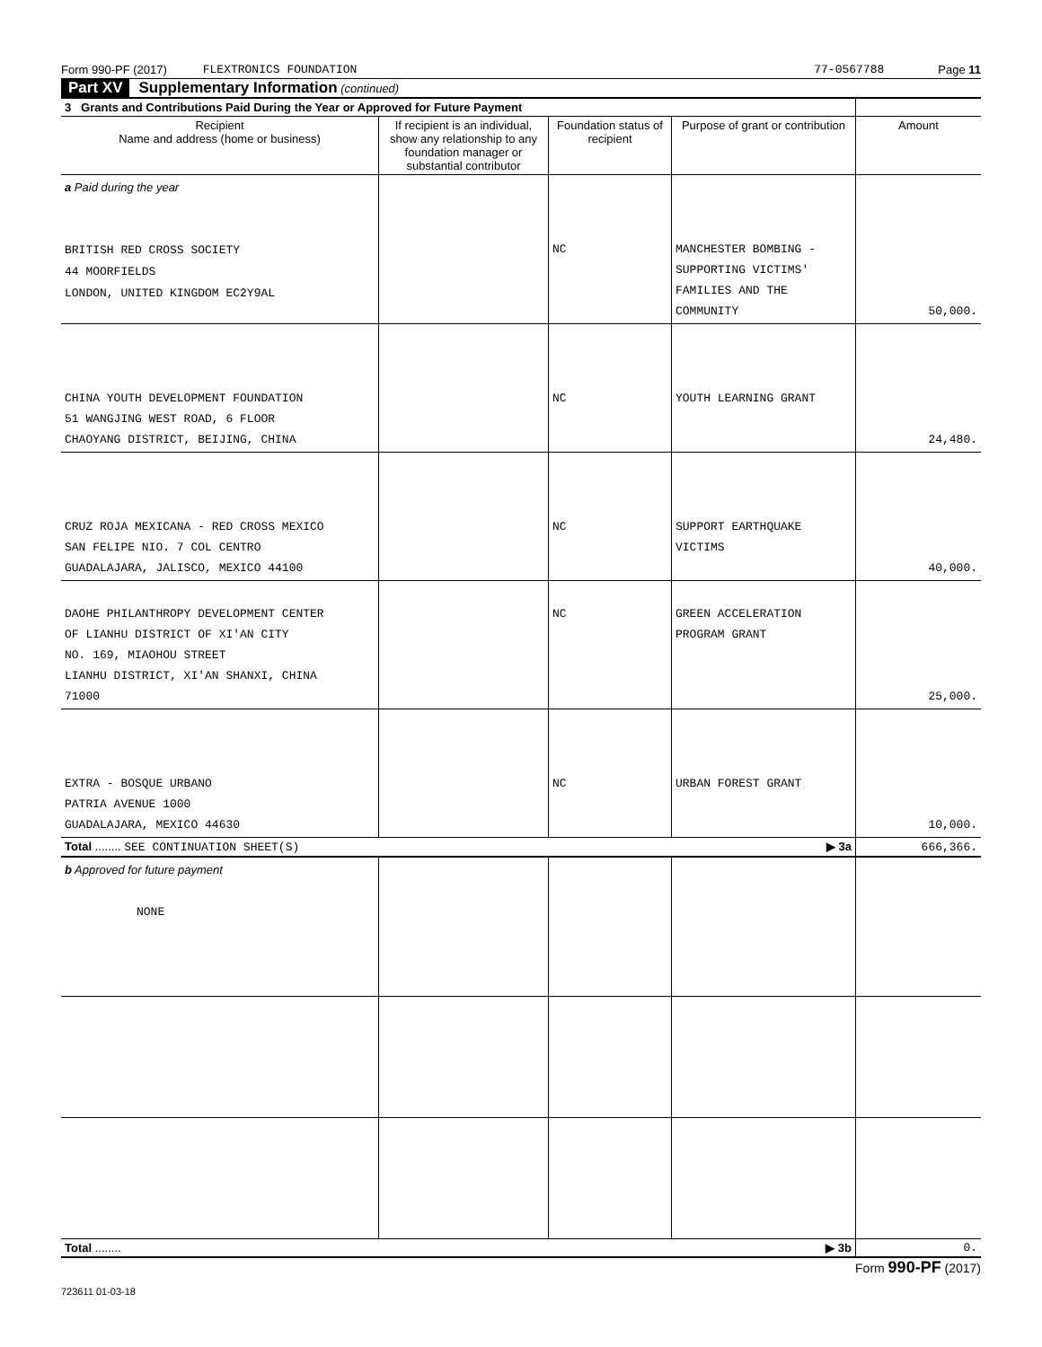Form 990-PF (2017) FLEXTRONICS FOUNDATION 77-0567788 Page 11
Part XV Supplementary Information (continued)
| 3 Grants and Contributions Paid During the Year or Approved for Future Payment | | | | |
| Recipient Name and address (home or business) | If recipient is an individual, show any relationship to any foundation manager or substantial contributor | Foundation status of recipient | Purpose of grant or contribution | Amount |
| a Paid during the year BRITISH RED CROSS SOCIETY 44 MOORFIELDS LONDON, UNITED KINGDOM EC2Y9AL | | NC | MANCHESTER BOMBING - SUPPORTING VICTIMS' FAMILIES AND THE COMMUNITY | 50,000. |
| CHINA YOUTH DEVELOPMENT FOUNDATION 51 WANGJING WEST ROAD, 6 FLOOR CHAOYANG DISTRICT, BEIJING, CHINA | | NC | YOUTH LEARNING GRANT | 24,480. |
| CRUZ ROJA MEXICANA - RED CROSS MEXICO SAN FELIPE NIO. 7 COL CENTRO GUADALAJARA, JALISCO, MEXICO 44100 | | NC | SUPPORT EARTHQUAKE VICTIMS | 40,000. |
| DAOHE PHILANTHROPY DEVELOPMENT CENTER OF LIANHU DISTRICT OF XI'AN CITY NO. 169, MIAOHOU STREET LIANHU DISTRICT, XI'AN SHANXI, CHINA 71000 | | NC | GREEN ACCELERATION PROGRAM GRANT | 25,000. |
| EXTRA - BOSQUE URBANO PATRIA AVENUE 1000 GUADALAJARA, MEXICO 44630 | | NC | URBAN FOREST GRANT | 10,000. |
| Total ........ SEE CONTINUATION SHEET(S) ▶ 3a | | | | 666,366. |
| b Approved for future payment NONE | | | | |
| Total ........ ▶ 3b | | | | 0. |
Form 990-PF (2017)
723611 01-03-18